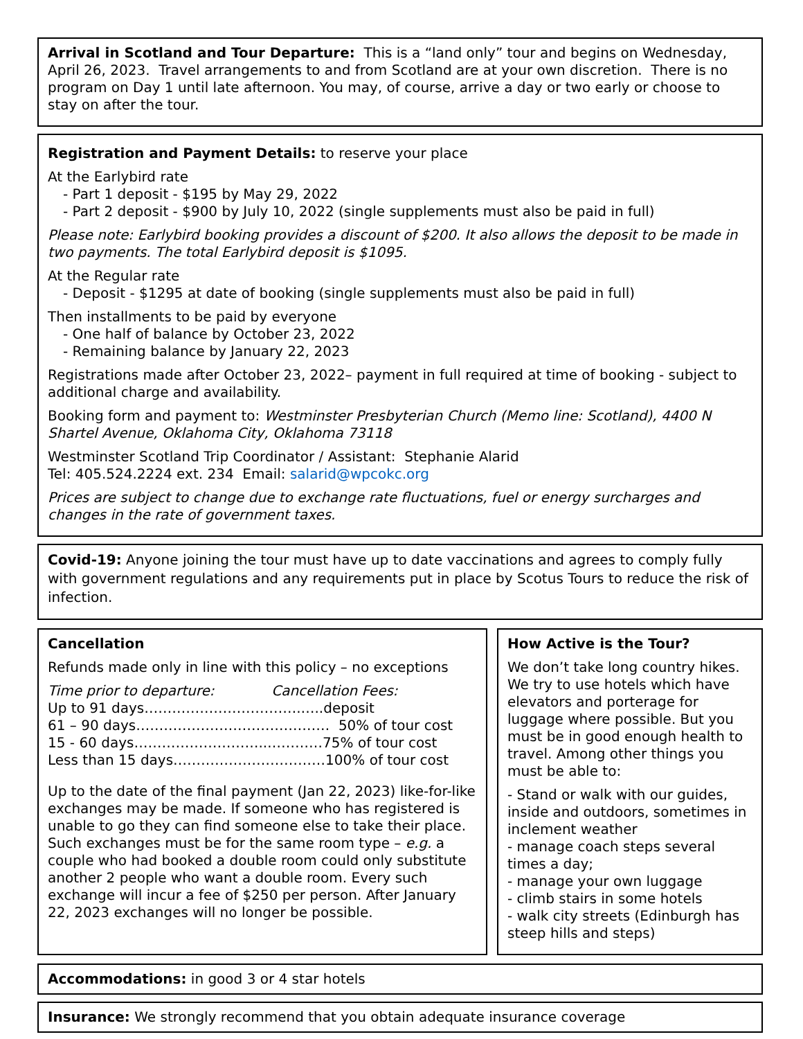Arrival in Scotland and Tour Departure: This is a “land only” tour and begins on Wednesday, April 26, 2023. Travel arrangements to and from Scotland are at your own discretion. There is no program on Day 1 until late afternoon. You may, of course, arrive a day or two early or choose to stay on after the tour.
Registration and Payment Details: to reserve your place
At the Earlybird rate
- Part 1 deposit - $195 by May 29, 2022
- Part 2 deposit - $900 by July 10, 2022 (single supplements must also be paid in full)
Please note: Earlybird booking provides a discount of $200. It also allows the deposit to be made in two payments. The total Earlybird deposit is $1095.
At the Regular rate
- Deposit - $1295 at date of booking (single supplements must also be paid in full)
Then installments to be paid by everyone
- One half of balance by October 23, 2022
- Remaining balance by January 22, 2023
Registrations made after October 23, 2022– payment in full required at time of booking - subject to additional charge and availability.
Booking form and payment to: Westminster Presbyterian Church (Memo line: Scotland), 4400 N Shartel Avenue, Oklahoma City, Oklahoma 73118
Westminster Scotland Trip Coordinator / Assistant: Stephanie Alarid
Tel: 405.524.2224 ext. 234 Email: salarid@wpcokc.org
Prices are subject to change due to exchange rate fluctuations, fuel or energy surcharges and changes in the rate of government taxes.
Covid-19: Anyone joining the tour must have up to date vaccinations and agrees to comply fully with government regulations and any requirements put in place by Scotus Tours to reduce the risk of infection.
Cancellation
Refunds made only in line with this policy – no exceptions
Time prior to departure: Cancellation Fees:
Up to 91 days…………………………….…..deposit
61 – 90 days…………………………………… 50% of tour cost
15 - 60 days………………………..…………75% of tour cost
Less than 15 days……………………………100% of tour cost
Up to the date of the final payment (Jan 22, 2023) like-for-like exchanges may be made. If someone who has registered is unable to go they can find someone else to take their place. Such exchanges must be for the same room type – e.g. a couple who had booked a double room could only substitute another 2 people who want a double room. Every such exchange will incur a fee of $250 per person. After January 22, 2023 exchanges will no longer be possible.
How Active is the Tour?
We don’t take long country hikes. We try to use hotels which have elevators and porterage for luggage where possible. But you must be in good enough health to travel. Among other things you must be able to:
- Stand or walk with our guides, inside and outdoors, sometimes in inclement weather
- manage coach steps several times a day;
- manage your own luggage
- climb stairs in some hotels
- walk city streets (Edinburgh has steep hills and steps)
Accommodations: in good 3 or 4 star hotels
Insurance: We strongly recommend that you obtain adequate insurance coverage